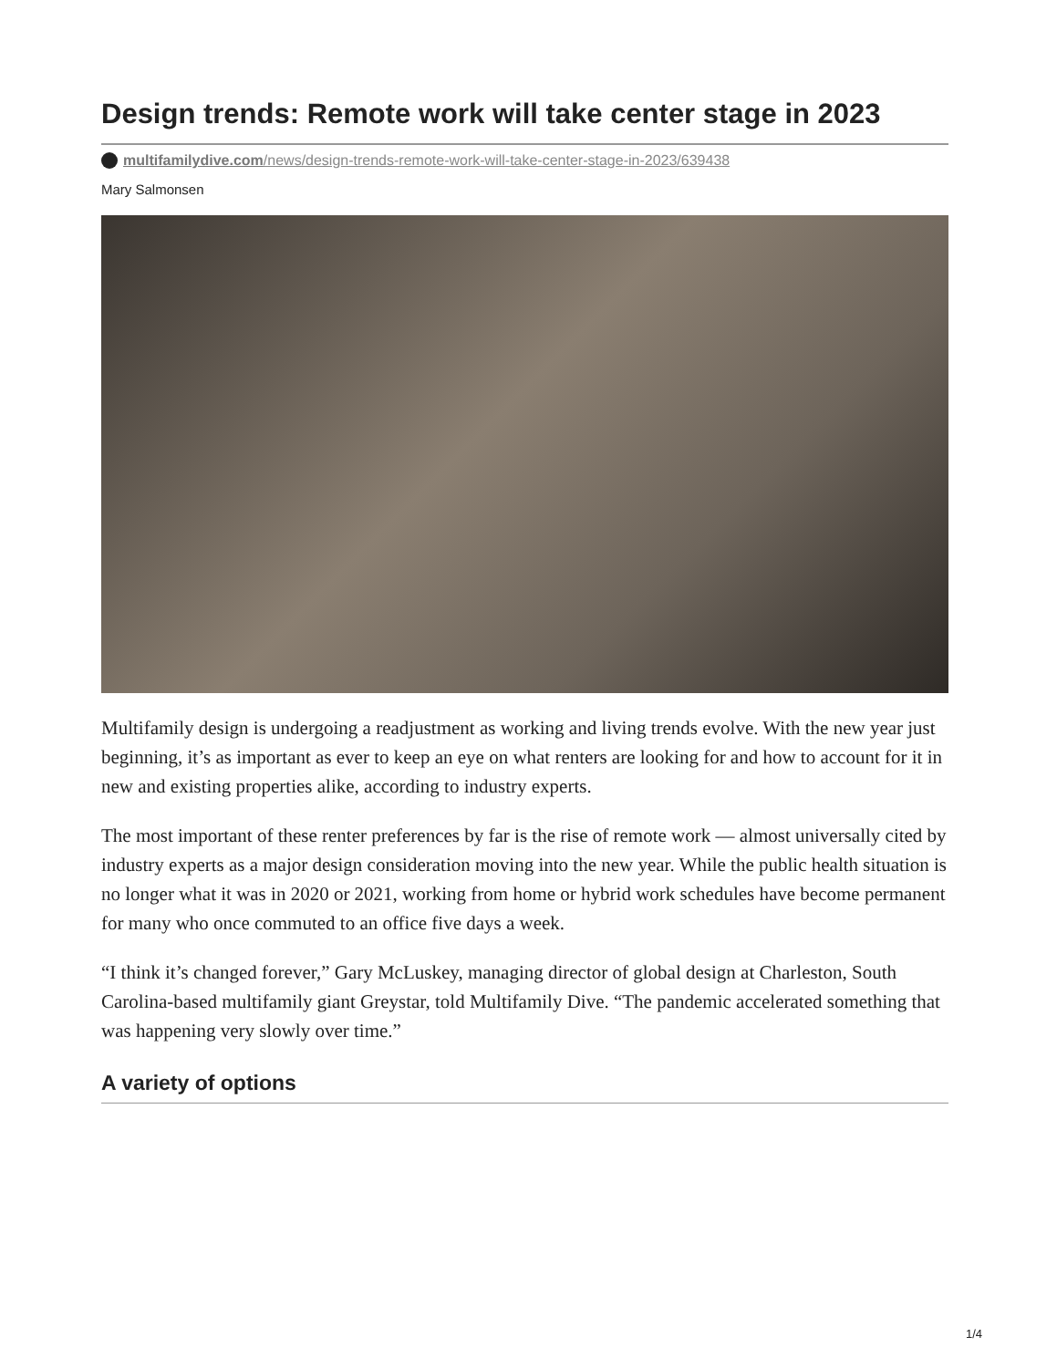Design trends: Remote work will take center stage in 2023
multifamilydive.com/news/design-trends-remote-work-will-take-center-stage-in-2023/639438
Mary Salmonsen
Multifamily design is undergoing a readjustment as working and living trends evolve. With the new year just beginning, it’s as important as ever to keep an eye on what renters are looking for and how to account for it in new and existing properties alike, according to industry experts.
The most important of these renter preferences by far is the rise of remote work — almost universally cited by industry experts as a major design consideration moving into the new year. While the public health situation is no longer what it was in 2020 or 2021, working from home or hybrid work schedules have become permanent for many who once commuted to an office five days a week.
“I think it’s changed forever,” Gary McLuskey, managing director of global design at Charleston, South Carolina-based multifamily giant Greystar, told Multifamily Dive. “The pandemic accelerated something that was happening very slowly over time.”
A variety of options
1/4